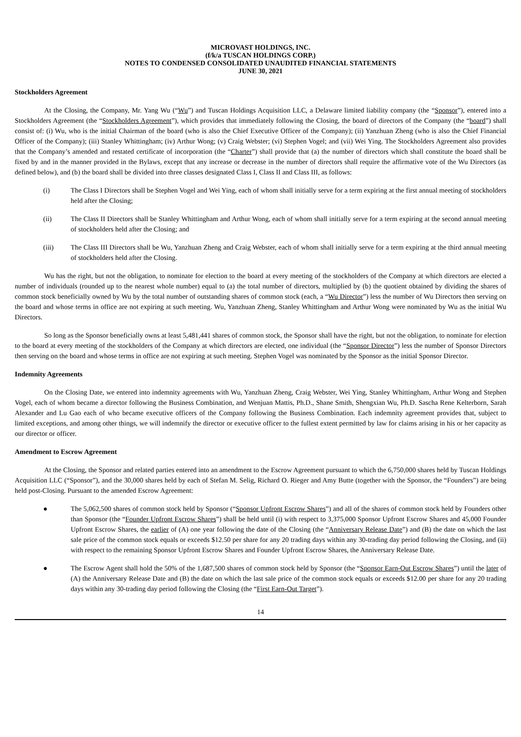MICROVAST HOLDINGS, INC.
(f/k/a TUSCAN HOLDINGS CORP.)
NOTES TO CONDENSED CONSOLIDATED UNAUDITED FINANCIAL STATEMENTS
JUNE 30, 2021
Stockholders Agreement
At the Closing, the Company, Mr. Yang Wu (“Wu”) and Tuscan Holdings Acquisition LLC, a Delaware limited liability company (the “Sponsor”), entered into a Stockholders Agreement (the “Stockholders Agreement”), which provides that immediately following the Closing, the board of directors of the Company (the “board”) shall consist of: (i) Wu, who is the initial Chairman of the board (who is also the Chief Executive Officer of the Company); (ii) Yanzhuan Zheng (who is also the Chief Financial Officer of the Company); (iii) Stanley Whittingham; (iv) Arthur Wong; (v) Craig Webster; (vi) Stephen Vogel; and (vii) Wei Ying. The Stockholders Agreement also provides that the Company’s amended and restated certificate of incorporation (the “Charter”) shall provide that (a) the number of directors which shall constitute the board shall be fixed by and in the manner provided in the Bylaws, except that any increase or decrease in the number of directors shall require the affirmative vote of the Wu Directors (as defined below), and (b) the board shall be divided into three classes designated Class I, Class II and Class III, as follows:
(i) The Class I Directors shall be Stephen Vogel and Wei Ying, each of whom shall initially serve for a term expiring at the first annual meeting of stockholders held after the Closing;
(ii) The Class II Directors shall be Stanley Whittingham and Arthur Wong, each of whom shall initially serve for a term expiring at the second annual meeting of stockholders held after the Closing; and
(iii) The Class III Directors shall be Wu, Yanzhuan Zheng and Craig Webster, each of whom shall initially serve for a term expiring at the third annual meeting of stockholders held after the Closing.
Wu has the right, but not the obligation, to nominate for election to the board at every meeting of the stockholders of the Company at which directors are elected a number of individuals (rounded up to the nearest whole number) equal to (a) the total number of directors, multiplied by (b) the quotient obtained by dividing the shares of common stock beneficially owned by Wu by the total number of outstanding shares of common stock (each, a “Wu Director”) less the number of Wu Directors then serving on the board and whose terms in office are not expiring at such meeting. Wu, Yanzhuan Zheng, Stanley Whittingham and Arthur Wong were nominated by Wu as the initial Wu Directors.
So long as the Sponsor beneficially owns at least 5,481,441 shares of common stock, the Sponsor shall have the right, but not the obligation, to nominate for election to the board at every meeting of the stockholders of the Company at which directors are elected, one individual (the “Sponsor Director”) less the number of Sponsor Directors then serving on the board and whose terms in office are not expiring at such meeting. Stephen Vogel was nominated by the Sponsor as the initial Sponsor Director.
Indemnity Agreements
On the Closing Date, we entered into indemnity agreements with Wu, Yanzhuan Zheng, Craig Webster, Wei Ying, Stanley Whittingham, Arthur Wong and Stephen Vogel, each of whom became a director following the Business Combination, and Wenjuan Mattis, Ph.D., Shane Smith, Shengxian Wu, Ph.D. Sascha Rene Kelterborn, Sarah Alexander and Lu Gao each of who became executive officers of the Company following the Business Combination. Each indemnity agreement provides that, subject to limited exceptions, and among other things, we will indemnify the director or executive officer to the fullest extent permitted by law for claims arising in his or her capacity as our director or officer.
Amendment to Escrow Agreement
At the Closing, the Sponsor and related parties entered into an amendment to the Escrow Agreement pursuant to which the 6,750,000 shares held by Tuscan Holdings Acquisition LLC (“Sponsor”), and the 30,000 shares held by each of Stefan M. Selig, Richard O. Rieger and Amy Butte (together with the Sponsor, the “Founders”) are being held post-Closing. Pursuant to the amended Escrow Agreement:
● The 5,062,500 shares of common stock held by Sponsor (“Sponsor Upfront Escrow Shares”) and all of the shares of common stock held by Founders other than Sponsor (the “Founder Upfront Escrow Shares”) shall be held until (i) with respect to 3,375,000 Sponsor Upfront Escrow Shares and 45,000 Founder Upfront Escrow Shares, the earlier of (A) one year following the date of the Closing (the “Anniversary Release Date”) and (B) the date on which the last sale price of the common stock equals or exceeds $12.50 per share for any 20 trading days within any 30-trading day period following the Closing, and (ii) with respect to the remaining Sponsor Upfront Escrow Shares and Founder Upfront Escrow Shares, the Anniversary Release Date.
● The Escrow Agent shall hold the 50% of the 1,687,500 shares of common stock held by Sponsor (the “Sponsor Earn-Out Escrow Shares”) until the later of (A) the Anniversary Release Date and (B) the date on which the last sale price of the common stock equals or exceeds $12.00 per share for any 20 trading days within any 30-trading day period following the Closing (the “First Earn-Out Target”).
14